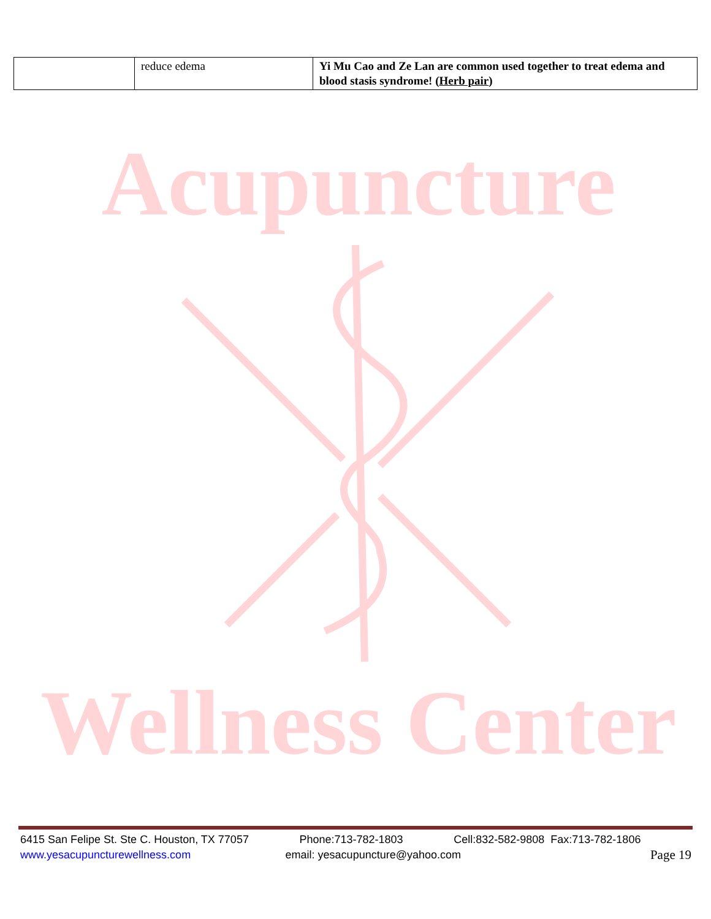| | reduce edema | Yi Mu Cao and Ze Lan are common used together to treat edema and blood stasis syndrome! ( Herb pair ) |
Acupuncture
Wellness Center
6415 San Felipe St. Ste C. Houston, TX 77057 Phone:713-782-1803 Cell:832-582-9808 Fax:713-782-1806
www.yesacupuncturewellness.com email: yesacupuncture@yahoo.com Page 19